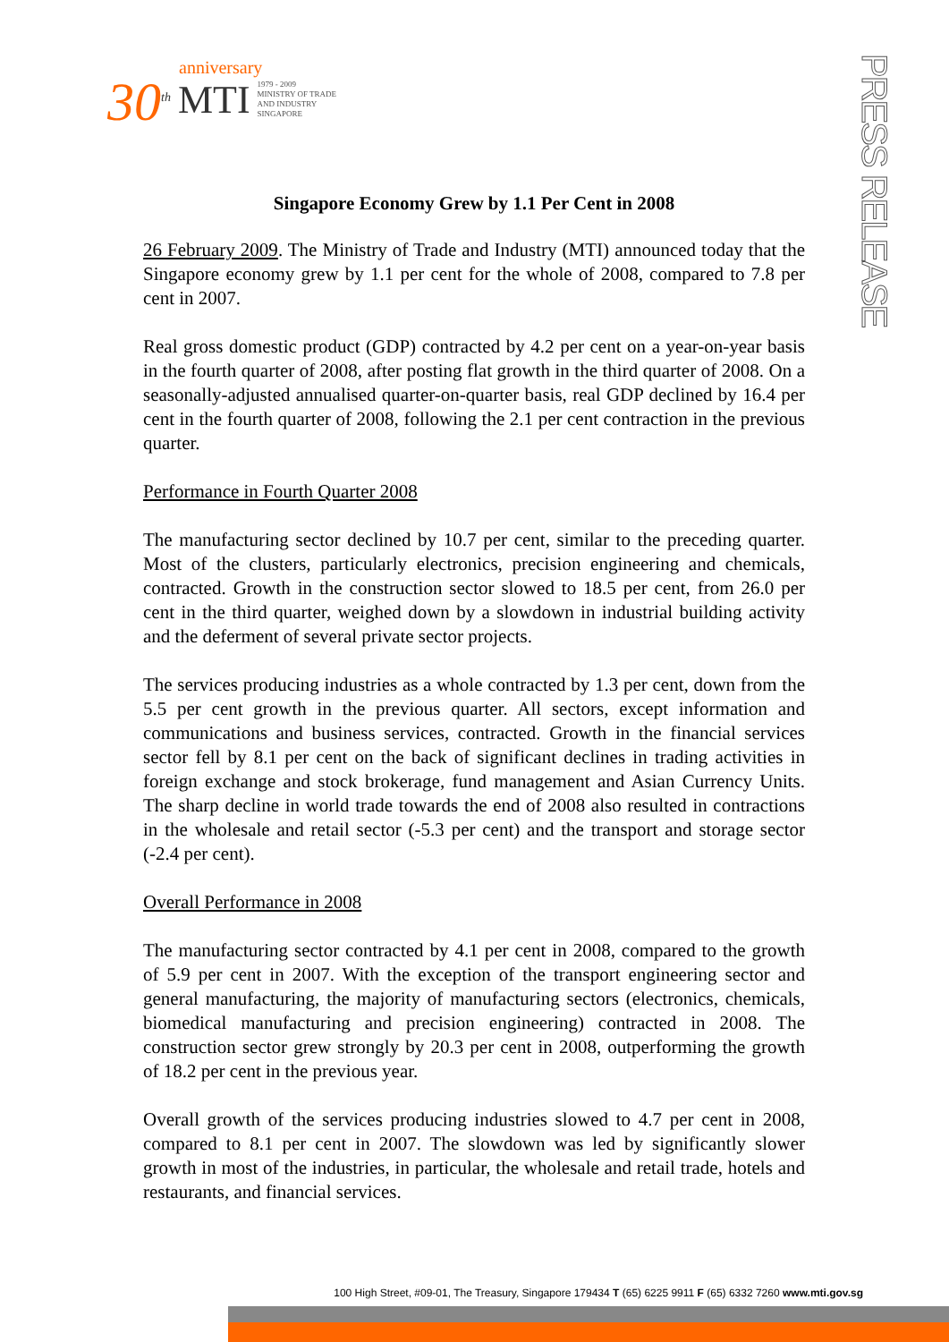anniversary
30<sup>th</sup> MTI 1979 - 2009
MINISTRY OF TRADE
AND INDUSTRY
SINGAPORE
PRESS RELEASE
Singapore Economy Grew by 1.1 Per Cent in 2008
26 February 2009. The Ministry of Trade and Industry (MTI) announced today that the Singapore economy grew by 1.1 per cent for the whole of 2008, compared to 7.8 per cent in 2007.
Real gross domestic product (GDP) contracted by 4.2 per cent on a year-on-year basis in the fourth quarter of 2008, after posting flat growth in the third quarter of 2008. On a seasonally-adjusted annualised quarter-on-quarter basis, real GDP declined by 16.4 per cent in the fourth quarter of 2008, following the 2.1 per cent contraction in the previous quarter.
Performance in Fourth Quarter 2008
The manufacturing sector declined by 10.7 per cent, similar to the preceding quarter. Most of the clusters, particularly electronics, precision engineering and chemicals, contracted. Growth in the construction sector slowed to 18.5 per cent, from 26.0 per cent in the third quarter, weighed down by a slowdown in industrial building activity and the deferment of several private sector projects.
The services producing industries as a whole contracted by 1.3 per cent, down from the 5.5 per cent growth in the previous quarter. All sectors, except information and communications and business services, contracted. Growth in the financial services sector fell by 8.1 per cent on the back of significant declines in trading activities in foreign exchange and stock brokerage, fund management and Asian Currency Units. The sharp decline in world trade towards the end of 2008 also resulted in contractions in the wholesale and retail sector (-5.3 per cent) and the transport and storage sector (-2.4 per cent).
Overall Performance in 2008
The manufacturing sector contracted by 4.1 per cent in 2008, compared to the growth of 5.9 per cent in 2007. With the exception of the transport engineering sector and general manufacturing, the majority of manufacturing sectors (electronics, chemicals, biomedical manufacturing and precision engineering) contracted in 2008. The construction sector grew strongly by 20.3 per cent in 2008, outperforming the growth of 18.2 per cent in the previous year.
Overall growth of the services producing industries slowed to 4.7 per cent in 2008, compared to 8.1 per cent in 2007. The slowdown was led by significantly slower growth in most of the industries, in particular, the wholesale and retail trade, hotels and restaurants, and financial services.
100 High Street, #09-01, The Treasury, Singapore 179434 T (65) 6225 9911 F (65) 6332 7260 www.mti.gov.sg